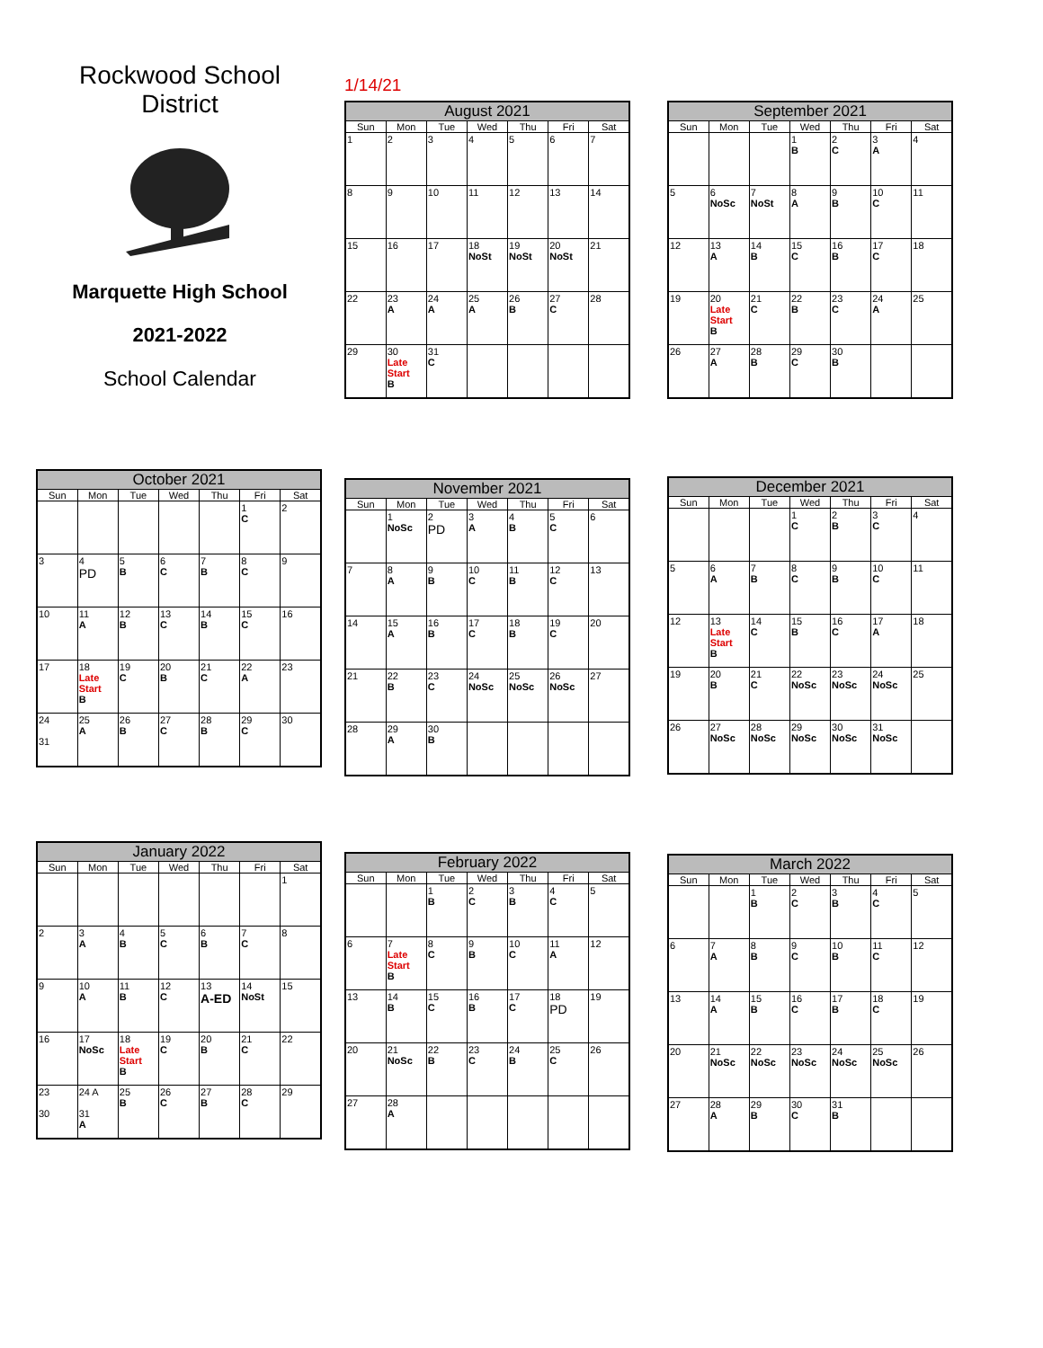Rockwood School
District
Marquette High School
2021-2022
School Calendar
1/14/21
| August 2021 | | | | | | |
| --- | --- | --- | --- | --- | --- | --- |
| Sun | Mon | Tue | Wed | Thu | Fri | Sat |
| 1 | 2 | 3 | 4 | 5 | 6 | 7 |
| 8 | 9 | 10 | 11 | 12 | 13 | 14 |
| 15 | 16 | 17 | 18 NoSt | 19 NoSt | 20 NoSt | 21 |
| 22 | 23 A | 24 A | 25 A | 26 B | 27 C | 28 |
| 29 | 30 Late Start B | 31 C | | | | |
| September 2021 | | | | | | |
| --- | --- | --- | --- | --- | --- | --- |
| Sun | Mon | Tue | Wed | Thu | Fri | Sat |
| | | | 1 B | 2 C | 3 A | 4 |
| 5 | 6 NoSc | 7 NoSt | 8 A | 9 B | 10 C | 11 |
| 12 | 13 A | 14 B | 15 C | 16 B | 17 C | 18 |
| 19 | 20 Late Start B | 21 C | 22 B | 23 C | 24 A | 25 |
| 26 | 27 A | 28 B | 29 C | 30 B | | |
| October 2021 | | | | | | |
| --- | --- | --- | --- | --- | --- | --- |
| Sun | Mon | Tue | Wed | Thu | Fri | Sat |
| | | | | | 1 C | 2 |
| 3 | 4 PD | 5 B | 6 C | 7 B | 8 C | 9 |
| 10 | 11 A | 12 B | 13 C | 14 B | 15 C | 16 |
| 17 | 18 Late Start B | 19 C | 20 B | 21 C | 22 A | 23 |
| 24 31 | 25 A | 26 B | 27 C | 28 B | 29 C | 30 |
| November 2021 | | | | | | |
| --- | --- | --- | --- | --- | --- | --- |
| Sun | Mon | Tue | Wed | Thu | Fri | Sat |
| | 1 NoSc | 2 PD | 3 A | 4 B | 5 C | 6 |
| 7 | 8 A | 9 B | 10 C | 11 B | 12 C | 13 |
| 14 | 15 A | 16 B | 17 C | 18 B | 19 C | 20 |
| 21 | 22 B | 23 C | 24 NoSc | 25 NoSc | 26 NoSc | 27 |
| 28 | 29 A | 30 B | | | | |
| December 2021 | | | | | | |
| --- | --- | --- | --- | --- | --- | --- |
| Sun | Mon | Tue | Wed | Thu | Fri | Sat |
| | | | 1 C | 2 B | 3 C | 4 |
| 5 | 6 A | 7 B | 8 C | 9 B | 10 C | 11 |
| 12 | 13 Late Start B | 14 C | 15 B | 16 C | 17 A | 18 |
| 19 | 20 B | 21 C | 22 NoSc | 23 NoSc | 24 NoSc | 25 |
| 26 | 27 NoSc | 28 NoSc | 29 NoSc | 30 NoSc | 31 NoSc | |
| January 2022 | | | | | | |
| --- | --- | --- | --- | --- | --- | --- |
| Sun | Mon | Tue | Wed | Thu | Fri | Sat |
| | | | | | | 1 |
| 2 | 3 A | 4 B | 5 C | 6 B | 7 C | 8 |
| 9 | 10 A | 11 B | 12 C | 13 A-ED | 14 NoSt | 15 |
| 16 | 17 NoSc | 18 Late Start B | 19 C | 20 B | 21 C | 22 |
| 23 30 | 24 A 31 A | 25 B | 26 C | 27 B | 28 C | 29 |
| February 2022 | | | | | | |
| --- | --- | --- | --- | --- | --- | --- |
| Sun | Mon | Tue | Wed | Thu | Fri | Sat |
| | | 1 B | 2 C | 3 B | 4 C | 5 |
| 6 | 7 Late Start B | 8 C | 9 B | 10 C | 11 A | 12 |
| 13 | 14 B | 15 C | 16 B | 17 C | 18 PD | 19 |
| 20 | 21 NoSc | 22 B | 23 C | 24 B | 25 C | 26 |
| 27 | 28 A | | | | | |
| March 2022 | | | | | | |
| --- | --- | --- | --- | --- | --- | --- |
| Sun | Mon | Tue | Wed | Thu | Fri | Sat |
| | | 1 B | 2 C | 3 B | 4 C | 5 |
| 6 | 7 A | 8 B | 9 C | 10 B | 11 C | 12 |
| 13 | 14 A | 15 B | 16 C | 17 B | 18 C | 19 |
| 20 | 21 NoSc | 22 NoSc | 23 NoSc | 24 NoSc | 25 NoSc | 26 |
| 27 | 28 A | 29 B | 30 C | 31 B | | |